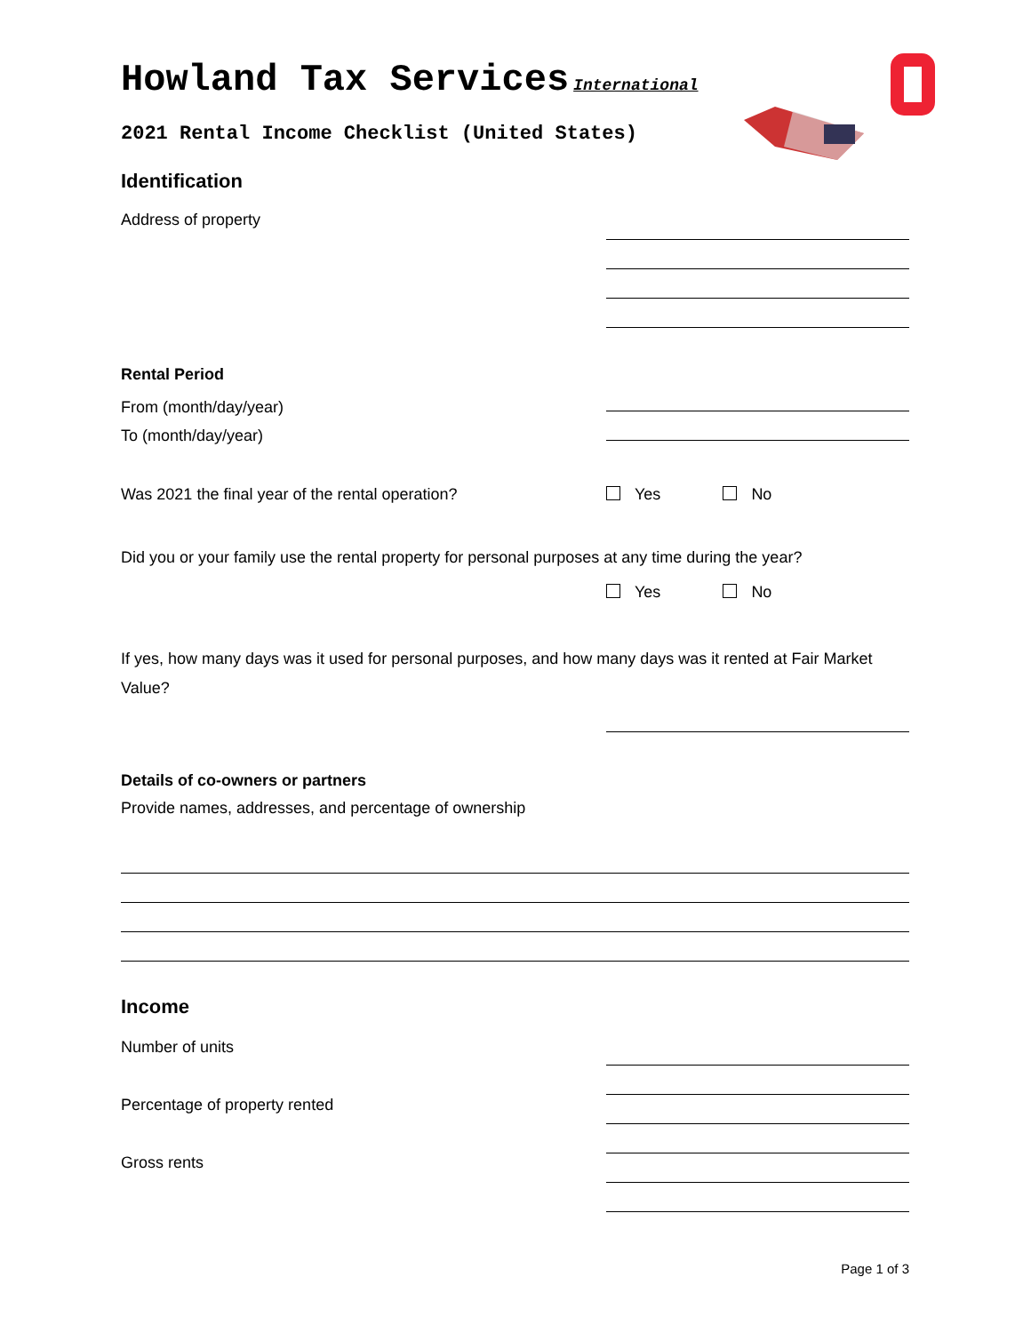Howland Tax Services International
2021 Rental Income Checklist (United States)
Identification
Address of property
Rental Period
From (month/day/year)
To (month/day/year)
Was 2021 the final year of the rental operation? Yes No
Did you or your family use the rental property for personal purposes at any time during the year?
Yes No
If yes, how many days was it used for personal purposes, and how many days was it rented at Fair Market Value?
Details of co-owners or partners
Provide names, addresses, and percentage of ownership
Income
Number of units
Percentage of property rented
Gross rents
Page 1 of 3